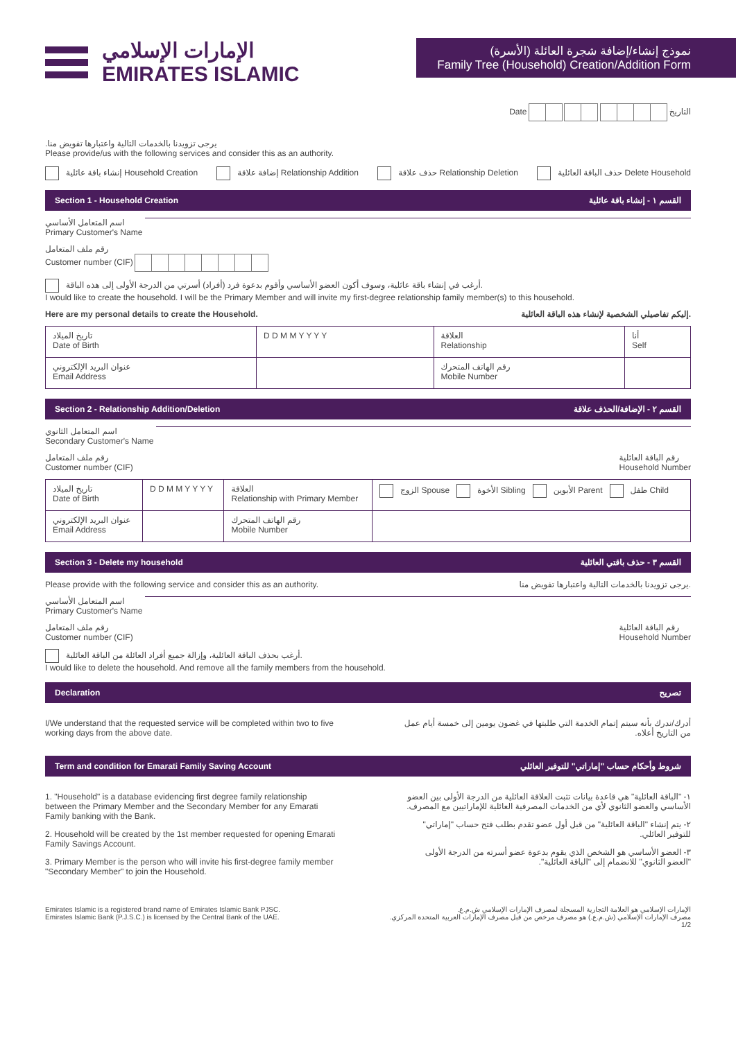الإمارات الإسلامي
EMIRATES ISLAMIC
نموذج إنشاء/إضافة شجرة العائلة (الأسرة)
Family Tree (Household) Creation/Addition Form
Date التاريخ
.يرجى تزويدنا بالخدمات التالية واعتبارها تفويض منا
Please provide/us with the following services and consider this as an authority.
إنشاء باقة عائلية Household Creation
إضافة علاقة Relationship Addition
حذف علاقة Relationship Deletion
حذف الباقة العائلية Delete Household
Section 1 - Household Creation القسم ١ - إنشاء باقة عائلية
اسم المتعامل الأساسي
Primary Customer's Name
رقم ملف المتعامل
Customer number (CIF)
أرغب في إنشاء باقة عائلية، وسوف أكون العضو الأساسي وأقوم بدعوة فرد (أفراد) أسرتي من الدرجة الأولى إلى هذه الباقة.
I would like to create the household. I will be the Primary Member and will invite my first-degree relationship family member(s) to this household.
Here are my personal details to create the Household. إليكم تفاصيلي الشخصية لإنشاء هذه الباقة العائلية.
| تاريخ الميلاد Date of Birth | D D M M Y Y Y Y | العلاقة Relationship | أنا Self |
| عنوان البريد الإلكتروني Email Address | | رقم الهاتف المتحرك Mobile Number | |
Section 2 - Relationship Addition/Deletion القسم ٢ - الإضافة/الحذف علاقة
اسم المتعامل الثانوي
Secondary Customer's Name
رقم ملف المتعامل
Customer number (CIF)
رقم الباقة العائلية
Household Number
| تاريخ الميلاد Date of Birth | D D M M Y Y Y Y | العلاقة Relationship with Primary Member | الزوج Spouse الأخوة Sibling الأبوين Parent طفل Child |
| عنوان البريد الإلكتروني Email Address | | رقم الهاتف المتحرك Mobile Number | |
Section 3 - Delete my household القسم ٣ - حذف باقتي العائلية
Please provide with the following service and consider this as an authority. يرجى تزويدنا بالخدمات التالية واعتبارها تفويض منا.
اسم المتعامل الأساسي
Primary Customer's Name
رقم ملف المتعامل
Customer number (CIF)
رقم الباقة العائلية
Household Number
أرغب بحذف الباقة العائلية، وإزالة جميع أفراد العائلة من الباقة العائلية.
I would like to delete the household. And remove all the family members from the household.
Declaration تصريح
I/We understand that the requested service will be completed within two to five working days from the above date.
أدرك/ندرك بأنه سيتم إتمام الخدمة التي طلبتها في غضون يومين إلى خمسة أيام عمل من التاريخ أعلاه.
Term and condition for Emarati Family Saving Account شروط وأحكام حساب "إماراتي" للتوفير العائلي
1. "Household" is a database evidencing first degree family relationship between the Primary Member and the Secondary Member for any Emarati Family banking with the Bank.
2. Household will be created by the 1st member requested for opening Emarati Family Savings Account.
3. Primary Member is the person who will invite his first-degree family member "Secondary Member" to join the Household.
١- "الباقة العائلية" هي قاعدة بيانات تثبت العلاقة العائلية من الدرجة الأولى بين العضو الأساسي والعضو الثانوي لأي من الخدمات المصرفية العائلية للإماراتيين مع المصرف.
٢- يتم إنشاء "الباقة العائلية" من قبل أول عضو تقدم بطلب فتح حساب "إماراتي" للتوفير العائلي.
٣- العضو الأساسي هو الشخص الذي يقوم بدعوة عضو أسرته من الدرجة الأولى "العضو الثانوي" للانضمام إلى "الباقة العائلية".
Emirates Islamic is a registered brand name of Emirates Islamic Bank PJSC.
Emirates Islamic Bank (P.J.S.C.) is licensed by the Central Bank of the UAE.
الإمارات الإسلامي هو العلامة التجارية المسجلة لمصرف الإمارات الإسلامي ش.م.ع.
مصرف الإمارات الإسلامي (ش.م.ع.) هو مصرف مرخص من قبل مصرف الإمارات العربية المتحدة المركزي.
1/2